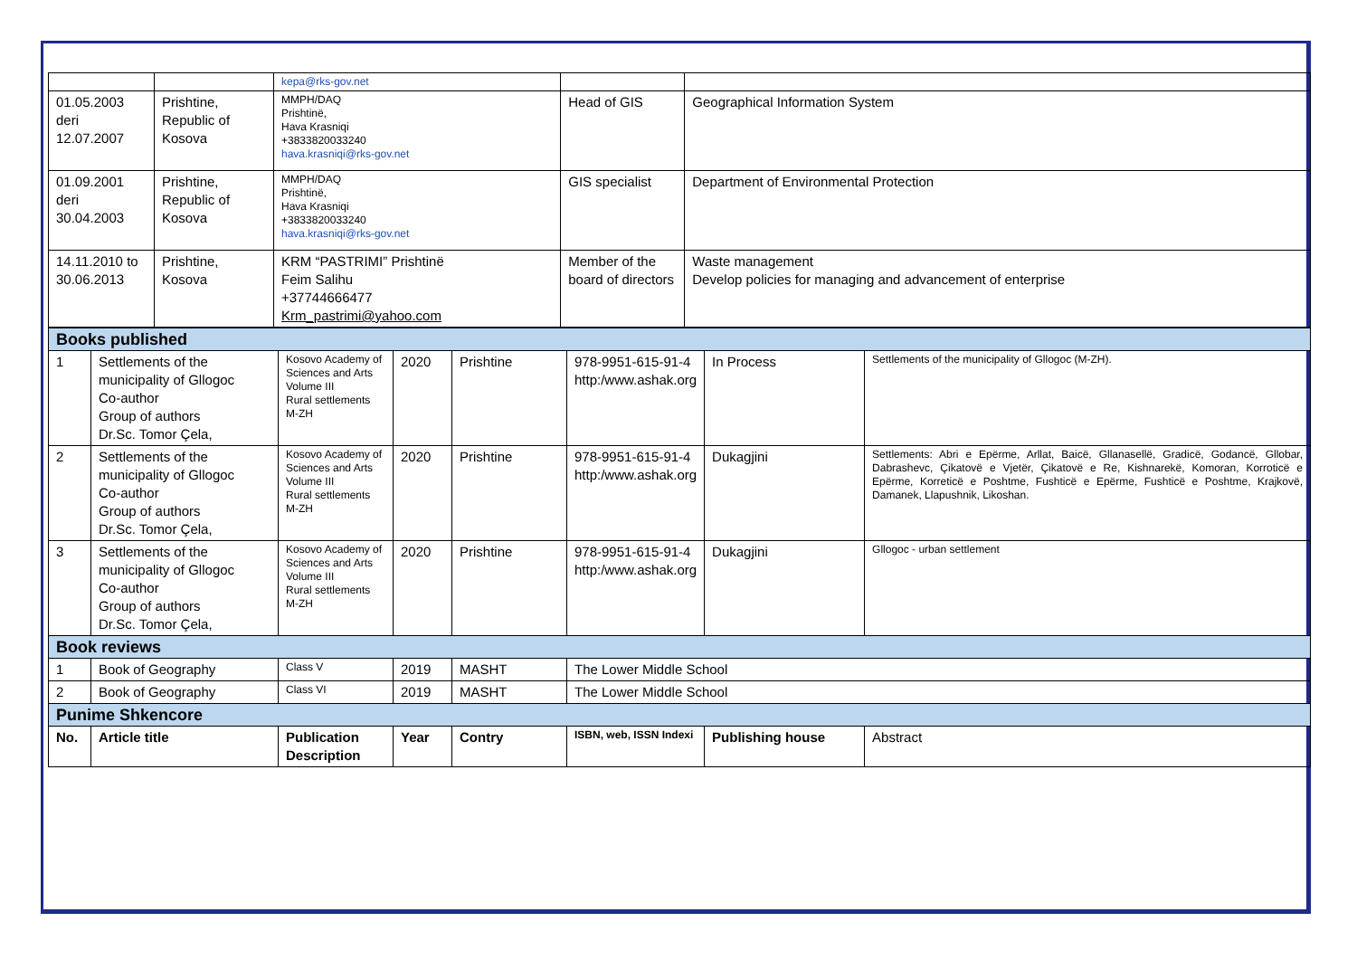| | | kepa@rks-gov.net | | |
| 01.05.2003 deri 12.07.2007 | Prishtine, Republic of Kosova | MMPH/DAQ Prishtinë, Hava Krasniqi +3833820033240 hava.krasniqi@rks-gov.net | Head of GIS | Geographical Information System |
| 01.09.2001 deri 30.04.2003 | Prishtine, Republic of Kosova | MMPH/DAQ Prishtinë, Hava Krasniqi +3833820033240 hava.krasniqi@rks-gov.net | GIS specialist | Department of Environmental Protection |
| 14.11.2010 to 30.06.2013 | Prishtine, Kosova | KRM “PASTRIMI” Prishtinë Feim Salihu +37744666477 Krm_pastrimi@yahoo.com | Member of the board of directors | Waste management Develop policies for managing and advancement of enterprise |
| Books published | | | | | | | |
| 1 | Settlements of the municipality of Gllogoc Co-author Group of authors Dr.Sc. Tomor Çela, | Kosovo Academy of Sciences and Arts Volume III Rural settlements M-ZH | 2020 | Prishtine | 978-9951-615-91-4 http:/www.ashak.org | In Process | Settlements of the municipality of Gllogoc (M-ZH). |
| 2 | Settlements of the municipality of Gllogoc Co-author Group of authors Dr.Sc. Tomor Çela, | Kosovo Academy of Sciences and Arts Volume III Rural settlements M-ZH | 2020 | Prishtine | 978-9951-615-91-4 http:/www.ashak.org | Dukagjini | Settlements: Abri e Epërme, Arllat, Baicë, Gllanasellë, Gradicë, Godancë, Gllobar, Dabrashevc, Çikatovë e Vjetër, Çikatovë e Re, Kishnarekë, Komoran, Korroticë e Epërme, Korreticë e Poshtme, Fushticë e Epërme, Fushticë e Poshtme, Krajkovë, Damanek, Llapushnik, Likoshan. |
| 3 | Settlements of the municipality of Gllogoc Co-author Group of authors Dr.Sc. Tomor Çela, | Kosovo Academy of Sciences and Arts Volume III Rural settlements M-ZH | 2020 | Prishtine | 978-9951-615-91-4 http:/www.ashak.org | Dukagjini | Gllogoc - urban settlement |
| Book reviews | | | | | | | |
| 1 | Book of Geography | Class V | 2019 | MASHT | The Lower Middle School | | |
| 2 | Book of Geography | Class VI | 2019 | MASHT | The Lower Middle School | | |
| Punime Shkencore | | | | | | | |
| No. | Article title | Publication Description | Year | Contry | ISBN, web, ISSN Indexi | Publishing house | Abstract |